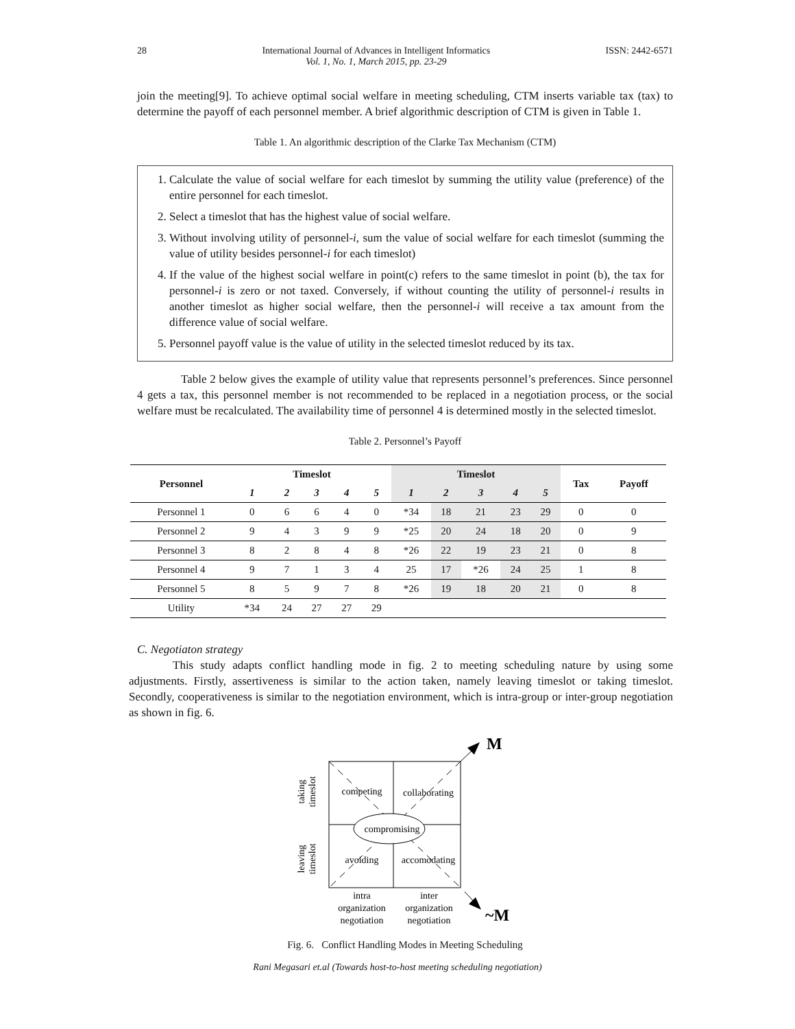28 International Journal of Advances in Intelligent Informatics
Vol. 1, No. 1, March 2015, pp. 23-29 ISSN: 2442-6571
join the meeting[9]. To achieve optimal social welfare in meeting scheduling, CTM inserts variable tax (tax) to determine the payoff of each personnel member. A brief algorithmic description of CTM is given in Table 1.
Table 1. An algorithmic description of the Clarke Tax Mechanism (CTM)
1. Calculate the value of social welfare for each timeslot by summing the utility value (preference) of the entire personnel for each timeslot.
2. Select a timeslot that has the highest value of social welfare.
3. Without involving utility of personnel-i, sum the value of social welfare for each timeslot (summing the value of utility besides personnel-i for each timeslot)
4. If the value of the highest social welfare in point(c) refers to the same timeslot in point (b), the tax for personnel-i is zero or not taxed. Conversely, if without counting the utility of personnel-i results in another timeslot as higher social welfare, then the personnel-i will receive a tax amount from the difference value of social welfare.
5. Personnel payoff value is the value of utility in the selected timeslot reduced by its tax.
Table 2 below gives the example of utility value that represents personnel’s preferences. Since personnel 4 gets a tax, this personnel member is not recommended to be replaced in a negotiation process, or the social welfare must be recalculated. The availability time of personnel 4 is determined mostly in the selected timeslot.
Table 2. Personnel’s Payoff
| Personnel | Timeslot | | | | | Timeslot | | | | | Tax | Payoff |
| --- | --- | --- | --- | --- | --- | --- | --- | --- | --- | --- | --- | --- |
| | 1 | 2 | 3 | 4 | 5 | 1 | 2 | 3 | 4 | 5 | | |
| Personnel 1 | 0 | 6 | 6 | 4 | 0 | *34 | 18 | 21 | 23 | 29 | 0 | 0 |
| Personnel 2 | 9 | 4 | 3 | 9 | 9 | *25 | 20 | 24 | 18 | 20 | 0 | 9 |
| Personnel 3 | 8 | 2 | 8 | 4 | 8 | *26 | 22 | 19 | 23 | 21 | 0 | 8 |
| Personnel 4 | 9 | 7 | 1 | 3 | 4 | 25 | 17 | *26 | 24 | 25 | 1 | 8 |
| Personnel 5 | 8 | 5 | 9 | 7 | 8 | *26 | 19 | 18 | 20 | 21 | 0 | 8 |
| Utility | *34 | 24 | 27 | 27 | 29 | | | | | | | |
C. Negotiaton strategy
This study adapts conflict handling mode in fig. 2 to meeting scheduling nature by using some adjustments. Firstly, assertiveness is similar to the action taken, namely leaving timeslot or taking timeslot. Secondly, cooperativeness is similar to the negotiation environment, which is intra-group or inter-group negotiation as shown in fig. 6.
competing
collaborating
compromising
avoiding
accomodating
intra
organization
negotiation
inter
organization
negotiation
taking
timeslot
leaving
timeslot
M
~M
Fig. 6. Conflict Handling Modes in Meeting Scheduling
Rani Megasari et.al (Towards host-to-host meeting scheduling negotiation)